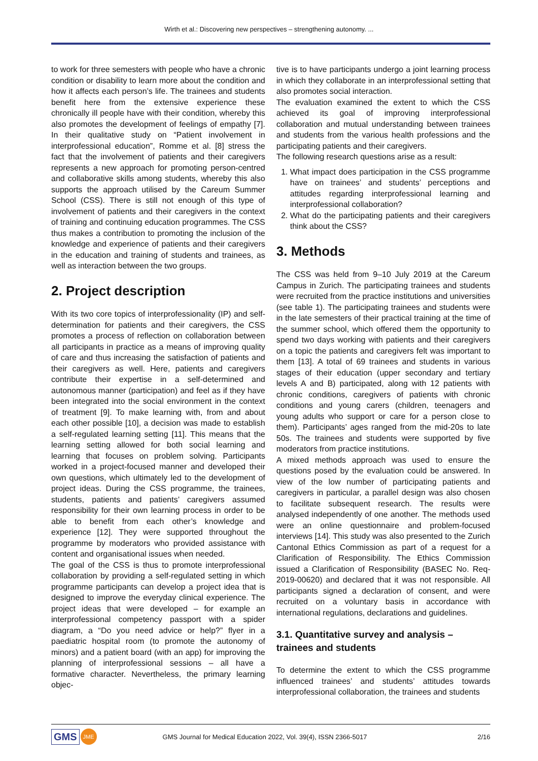Wirth et al.: Discovering new perspectives – strengthening autonomy. ...
to work for three semesters with people who have a chronic condition or disability to learn more about the condition and how it affects each person’s life. The trainees and students benefit here from the extensive experience these chronically ill people have with their condition, whereby this also promotes the development of feelings of empathy [7]. In their qualitative study on “Patient involvement in interprofessional education”, Romme et al. [8] stress the fact that the involvement of patients and their caregivers represents a new approach for promoting person-centred and collaborative skills among students, whereby this also supports the approach utilised by the Careum Summer School (CSS). There is still not enough of this type of involvement of patients and their caregivers in the context of training and continuing education programmes. The CSS thus makes a contribution to promoting the inclusion of the knowledge and experience of patients and their caregivers in the education and training of students and trainees, as well as interaction between the two groups.
2. Project description
With its two core topics of interprofessionality (IP) and self-determination for patients and their caregivers, the CSS promotes a process of reflection on collaboration between all participants in practice as a means of improving quality of care and thus increasing the satisfaction of patients and their caregivers as well. Here, patients and caregivers contribute their expertise in a self-determined and autonomous manner (participation) and feel as if they have been integrated into the social environment in the context of treatment [9]. To make learning with, from and about each other possible [10], a decision was made to establish a self-regulated learning setting [11]. This means that the learning setting allowed for both social learning and learning that focuses on problem solving. Participants worked in a project-focused manner and developed their own questions, which ultimately led to the development of project ideas. During the CSS programme, the trainees, students, patients and patients’ caregivers assumed responsibility for their own learning process in order to be able to benefit from each other’s knowledge and experience [12]. They were supported throughout the programme by moderators who provided assistance with content and organisational issues when needed.
The goal of the CSS is thus to promote interprofessional collaboration by providing a self-regulated setting in which programme participants can develop a project idea that is designed to improve the everyday clinical experience. The project ideas that were developed – for example an interprofessional competency passport with a spider diagram, a “Do you need advice or help?” flyer in a paediatric hospital room (to promote the autonomy of minors) and a patient board (with an app) for improving the planning of interprofessional sessions – all have a formative character. Nevertheless, the primary learning objec-
tive is to have participants undergo a joint learning process in which they collaborate in an interprofessional setting that also promotes social interaction.
The evaluation examined the extent to which the CSS achieved its goal of improving interprofessional collaboration and mutual understanding between trainees and students from the various health professions and the participating patients and their caregivers.
The following research questions arise as a result:
1. What impact does participation in the CSS programme have on trainees’ and students’ perceptions and attitudes regarding interprofessional learning and interprofessional collaboration?
2. What do the participating patients and their caregivers think about the CSS?
3. Methods
The CSS was held from 9–10 July 2019 at the Careum Campus in Zurich. The participating trainees and students were recruited from the practice institutions and universities (see table 1). The participating trainees and students were in the late semesters of their practical training at the time of the summer school, which offered them the opportunity to spend two days working with patients and their caregivers on a topic the patients and caregivers felt was important to them [13]. A total of 69 trainees and students in various stages of their education (upper secondary and tertiary levels A and B) participated, along with 12 patients with chronic conditions, caregivers of patients with chronic conditions and young carers (children, teenagers and young adults who support or care for a person close to them). Participants’ ages ranged from the mid-20s to late 50s. The trainees and students were supported by five moderators from practice institutions.
A mixed methods approach was used to ensure the questions posed by the evaluation could be answered. In view of the low number of participating patients and caregivers in particular, a parallel design was also chosen to facilitate subsequent research. The results were analysed independently of one another. The methods used were an online questionnaire and problem-focused interviews [14]. This study was also presented to the Zurich Cantonal Ethics Commission as part of a request for a Clarification of Responsibility. The Ethics Commission issued a Clarification of Responsibility (BASEC No. Req-2019-00620) and declared that it was not responsible. All participants signed a declaration of consent, and were recruited on a voluntary basis in accordance with international regulations, declarations and guidelines.
3.1. Quantitative survey and analysis – trainees and students
To determine the extent to which the CSS programme influenced trainees’ and students’ attitudes towards interprofessional collaboration, the trainees and students
GMS JME GMS Journal for Medical Education 2022, Vol. 39(4), ISSN 2366-5017 2/16